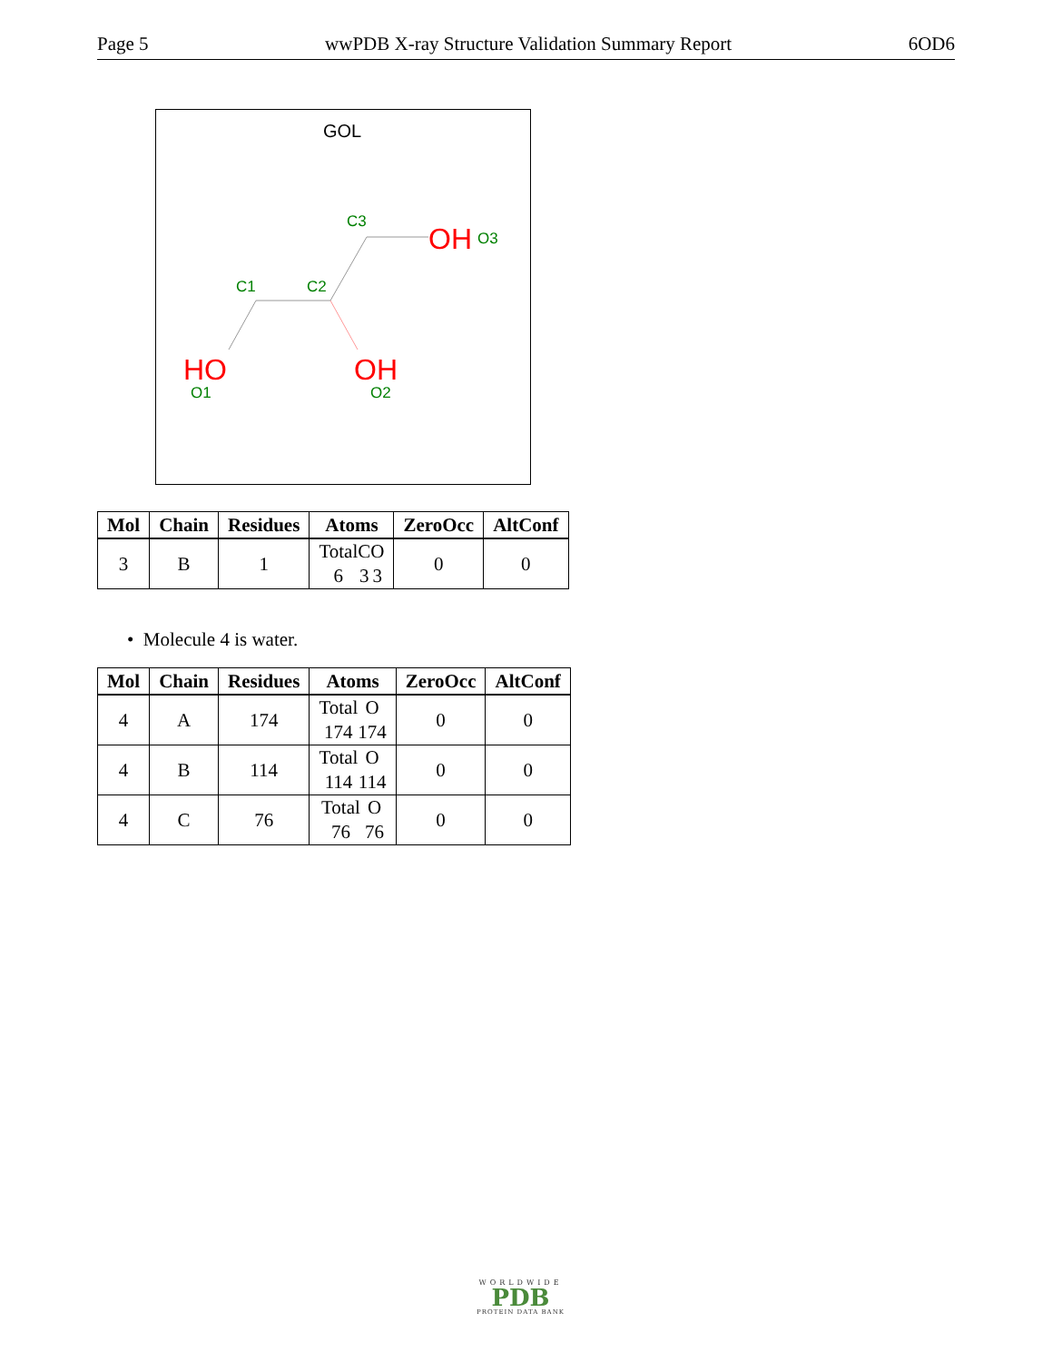Page 5 wwPDB X-ray Structure Validation Summary Report 6OD6
GOL
HO
OH
OH
C1
C2
C3
O3
O1
O2
| Mol | Chain | Residues | Atoms | ZeroOcc | AltConf |
| --- | --- | --- | --- | --- | --- |
| 3 | B | 1 | Total 6 C 3 O 3 | 0 | 0 |
• Molecule 4 is water.
| Mol | Chain | Residues | Atoms | ZeroOcc | AltConf |
| --- | --- | --- | --- | --- | --- |
| 4 | A | 174 | Total 174 O 174 | 0 | 0 |
| 4 | B | 114 | Total 114 O 114 | 0 | 0 |
| 4 | C | 76 | Total 76 O 76 | 0 | 0 |
WORLDWIDE
PDB
PROTEIN DATA BANK